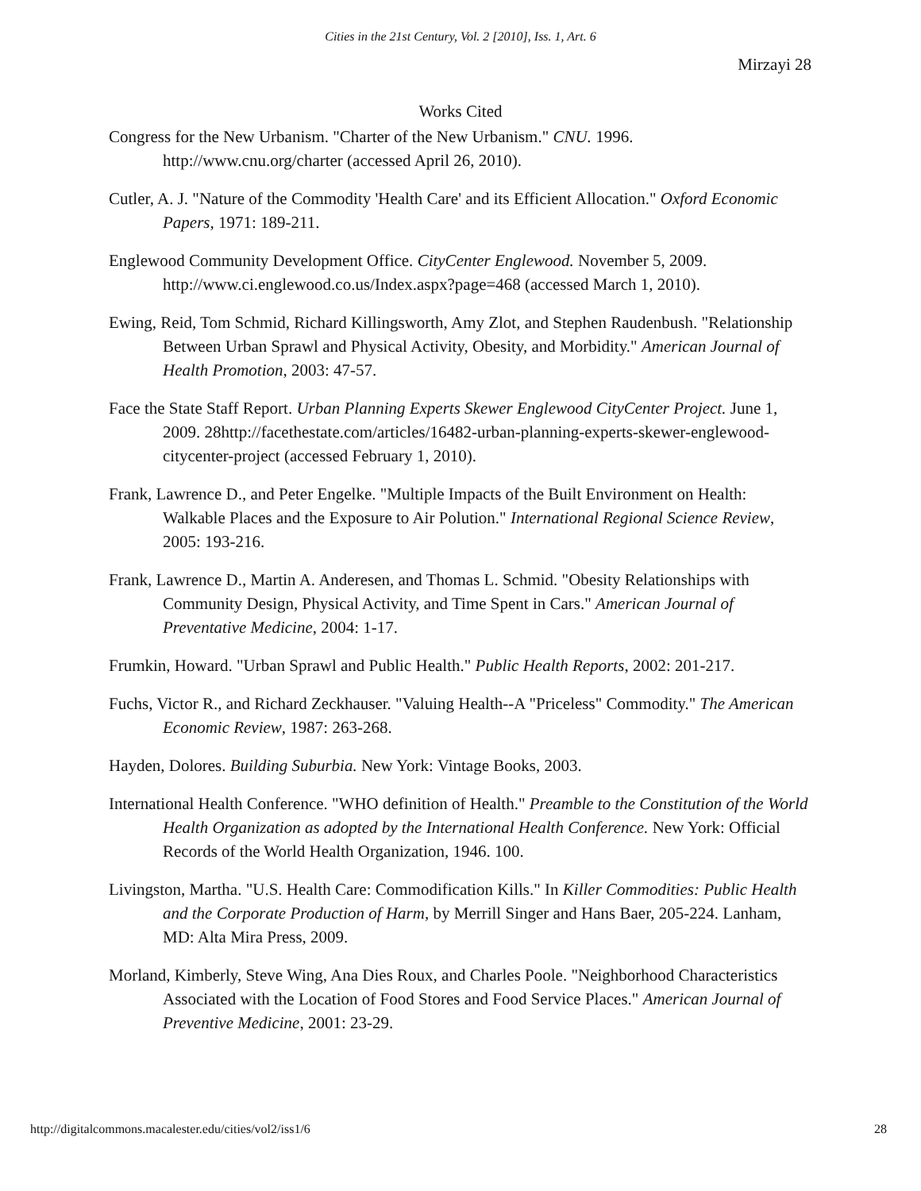Cities in the 21st Century, Vol. 2 [2010], Iss. 1, Art. 6
Mirzayi 28
Works Cited
Congress for the New Urbanism. "Charter of the New Urbanism." CNU. 1996. http://www.cnu.org/charter (accessed April 26, 2010).
Cutler, A. J. "Nature of the Commodity 'Health Care' and its Efficient Allocation." Oxford Economic Papers, 1971: 189-211.
Englewood Community Development Office. CityCenter Englewood. November 5, 2009. http://www.ci.englewood.co.us/Index.aspx?page=468 (accessed March 1, 2010).
Ewing, Reid, Tom Schmid, Richard Killingsworth, Amy Zlot, and Stephen Raudenbush. "Relationship Between Urban Sprawl and Physical Activity, Obesity, and Morbidity." American Journal of Health Promotion, 2003: 47-57.
Face the State Staff Report. Urban Planning Experts Skewer Englewood CityCenter Project. June 1, 2009. 28http://facethestate.com/articles/16482-urban-planning-experts-skewer-englewood-citycenter-project (accessed February 1, 2010).
Frank, Lawrence D., and Peter Engelke. "Multiple Impacts of the Built Environment on Health: Walkable Places and the Exposure to Air Polution." International Regional Science Review, 2005: 193-216.
Frank, Lawrence D., Martin A. Anderesen, and Thomas L. Schmid. "Obesity Relationships with Community Design, Physical Activity, and Time Spent in Cars." American Journal of Preventative Medicine, 2004: 1-17.
Frumkin, Howard. "Urban Sprawl and Public Health." Public Health Reports, 2002: 201-217.
Fuchs, Victor R., and Richard Zeckhauser. "Valuing Health--A "Priceless" Commodity." The American Economic Review, 1987: 263-268.
Hayden, Dolores. Building Suburbia. New York: Vintage Books, 2003.
International Health Conference. "WHO definition of Health." Preamble to the Constitution of the World Health Organization as adopted by the International Health Conference. New York: Official Records of the World Health Organization, 1946. 100.
Livingston, Martha. "U.S. Health Care: Commodification Kills." In Killer Commodities: Public Health and the Corporate Production of Harm, by Merrill Singer and Hans Baer, 205-224. Lanham, MD: Alta Mira Press, 2009.
Morland, Kimberly, Steve Wing, Ana Dies Roux, and Charles Poole. "Neighborhood Characteristics Associated with the Location of Food Stores and Food Service Places." American Journal of Preventive Medicine, 2001: 23-29.
http://digitalcommons.macalester.edu/cities/vol2/iss1/6 28